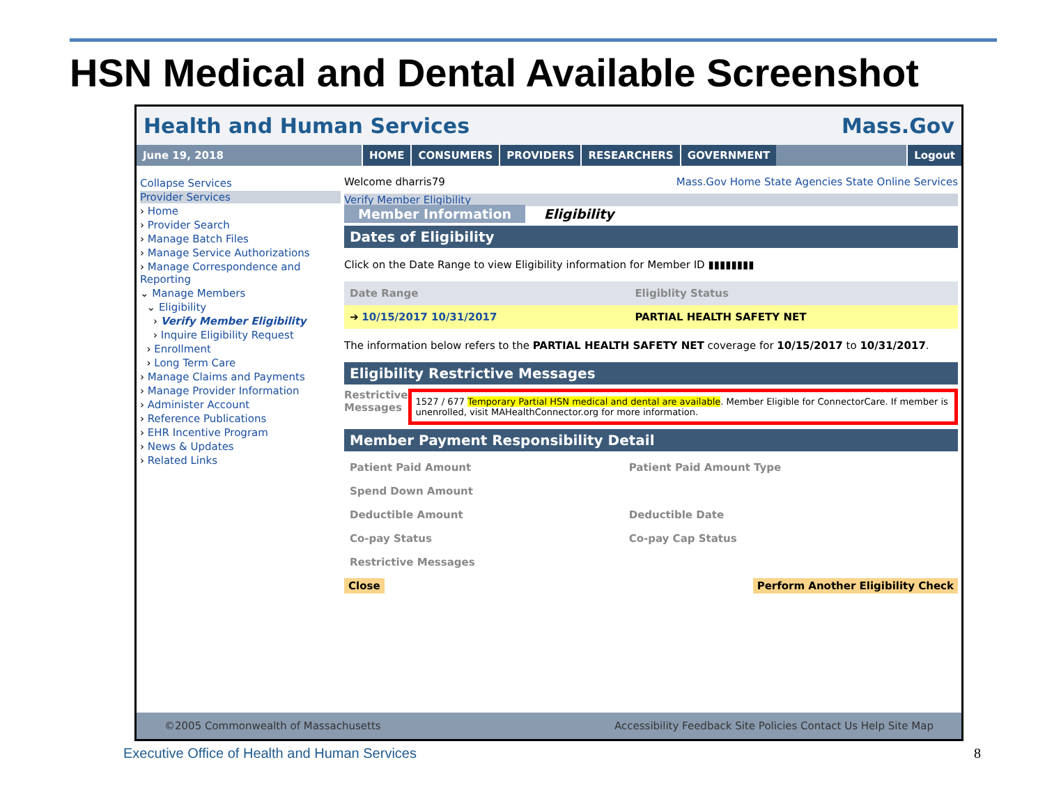HSN Medical and Dental Available Screenshot
Health and Human Services Mass.Gov
June 19, 2018 HOME CONSUMERS PROVIDERS RESEARCHERS GOVERNMENT Logout
Collapse Services
Provider Services
› Home
› Provider Search
› Manage Batch Files
› Manage Service Authorizations
› Manage Correspondence and Reporting
⌄ Manage Members
⌄ Eligibility
› Verify Member Eligibility
› Inquire Eligibility Request
› Enrollment
› Long Term Care
› Manage Claims and Payments
› Manage Provider Information
› Administer Account
› Reference Publications
› EHR Incentive Program
› News & Updates
› Related Links
Welcome dharris79 Mass.Gov Home State Agencies State Online Services
Verify Member Eligibility
Member Information Eligibility
Dates of Eligibility
Click on the Date Range to view Eligibility information for Member ID ▮▮▮▮▮▮▮▮
| Date Range | Eligiblity Status |
| --- | --- |
| ➔ 10/15/2017 10/31/2017 | PARTIAL HEALTH SAFETY NET |
The information below refers to the PARTIAL HEALTH SAFETY NET coverage for 10/15/2017 to 10/31/2017.
Eligibility Restrictive Messages
Restrictive Messages
1527 / 677 Temporary Partial HSN medical and dental are available. Member Eligible for ConnectorCare. If member is unenrolled, visit MAHealthConnector.org for more information.
Member Payment Responsibility Detail
| Patient Paid Amount | Patient Paid Amount Type |
| Spend Down Amount | |
| Deductible Amount | Deductible Date |
| Co-pay Status | Co-pay Cap Status |
| Restrictive Messages | |
Close Perform Another Eligibility Check
©2005 Commonwealth of Massachusetts Accessibility Feedback Site Policies Contact Us Help Site Map
Executive Office of Health and Human Services
8